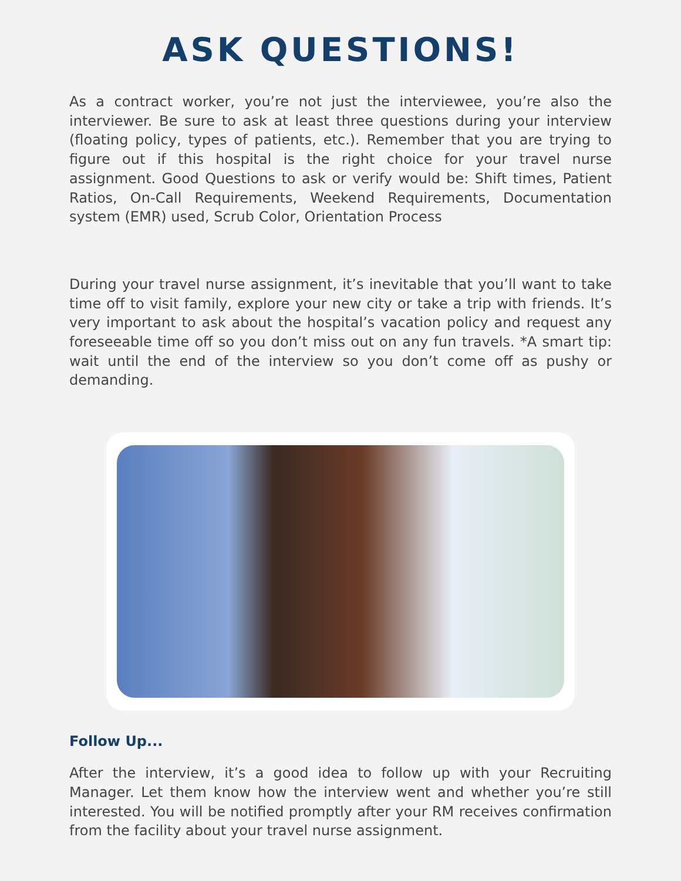ASK QUESTIONS!
As a contract worker, you’re not just the interviewee, you’re also the interviewer. Be sure to ask at least three questions during your interview (floating policy, types of patients, etc.). Remember that you are trying to figure out if this hospital is the right choice for your travel nurse assignment. Good Questions to ask or verify would be: Shift times, Patient Ratios, On-Call Requirements, Weekend Requirements, Documentation system (EMR) used, Scrub Color, Orientation Process
During your travel nurse assignment, it’s inevitable that you’ll want to take time off to visit family, explore your new city or take a trip with friends. It’s very important to ask about the hospital’s vacation policy and request any foreseeable time off so you don’t miss out on any fun travels. *A smart tip: wait until the end of the interview so you don’t come off as pushy or demanding.
Follow Up...
After the interview, it’s a good idea to follow up with your Recruiting Manager. Let them know how the interview went and whether you’re still interested. You will be notified promptly after your RM receives confirmation from the facility about your travel nurse assignment.